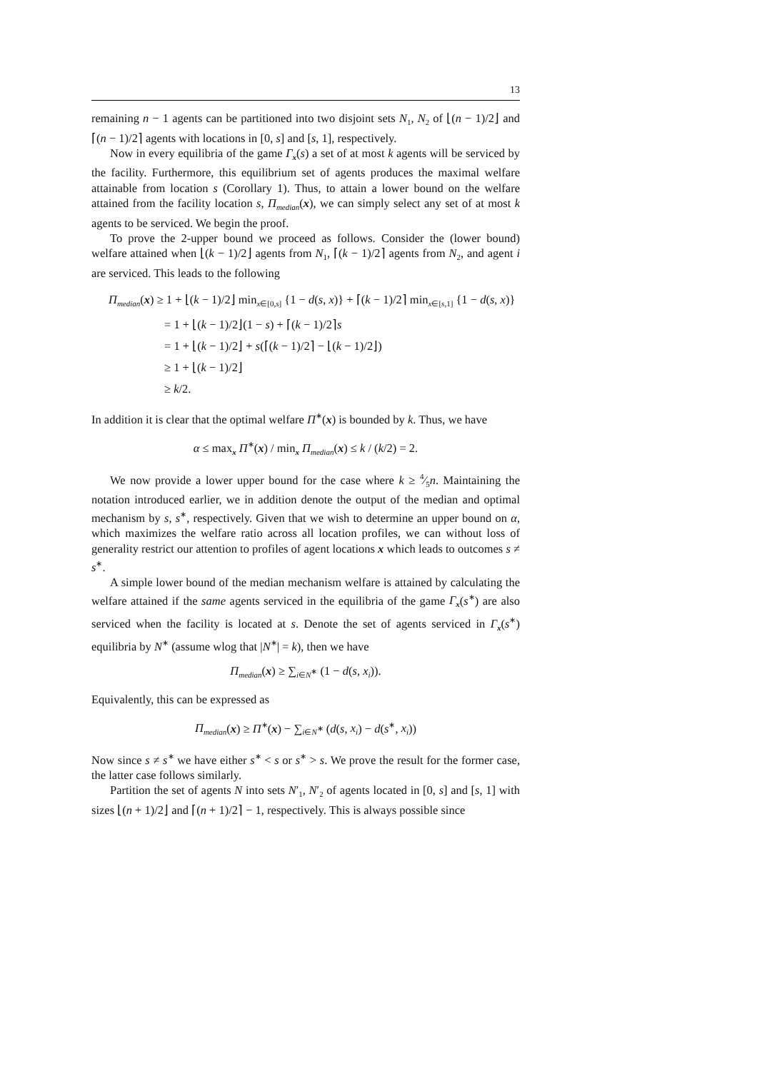13
remaining n − 1 agents can be partitioned into two disjoint sets N<sub>1</sub>, N<sub>2</sub> of ⌊(n − 1)/2⌋ and ⌈(n − 1)/2⌉ agents with locations in [0, s] and [s, 1], respectively.
Now in every equilibria of the game Γ<sub>x</sub>(s) a set of at most k agents will be serviced by the facility. Furthermore, this equilibrium set of agents produces the maximal welfare attainable from location s (Corollary 1). Thus, to attain a lower bound on the welfare attained from the facility location s, Π<sub>median</sub>(x), we can simply select any set of at most k agents to be serviced. We begin the proof.
To prove the 2-upper bound we proceed as follows. Consider the (lower bound) welfare attained when ⌊(k − 1)/2⌋ agents from N<sub>1</sub>, ⌈(k − 1)/2⌉ agents from N<sub>2</sub>, and agent i are serviced. This leads to the following
Π<sub>median</sub>(x) ≥ 1 + ⌊(k − 1)/2⌋ min<sub>x∈[0,s]</sub> {1 − d(s, x)} + ⌈(k − 1)/2⌉ min<sub>x∈[s,1]</sub> {1 − d(s, x)}
= 1 + ⌊(k − 1)/2⌋(1 − s) + ⌈(k − 1)/2⌉s
= 1 + ⌊(k − 1)/2⌋ + s(⌈(k − 1)/2⌉ − ⌊(k − 1)/2⌋)
≥ 1 + ⌊(k − 1)/2⌋
≥ k/2.
In addition it is clear that the optimal welfare Π<sup>∗</sup>(x) is bounded by k. Thus, we have
α ≤ max<sub>x</sub> Π<sup>∗</sup>(x) / min<sub>x</sub> Π<sub>median</sub>(x) ≤ k / (k/2) = 2.
We now provide a lower upper bound for the case where k ≥ 4⁄5n. Maintaining the notation introduced earlier, we in addition denote the output of the median and optimal mechanism by s, s<sup>∗</sup>, respectively. Given that we wish to determine an upper bound on α, which maximizes the welfare ratio across all location profiles, we can without loss of generality restrict our attention to profiles of agent locations x which leads to outcomes s ≠ s<sup>∗</sup>.
A simple lower bound of the median mechanism welfare is attained by calculating the welfare attained if the same agents serviced in the equilibria of the game Γ<sub>x</sub>(s<sup>∗</sup>) are also serviced when the facility is located at s. Denote the set of agents serviced in Γ<sub>x</sub>(s<sup>∗</sup>) equilibria by N<sup>∗</sup> (assume wlog that |N<sup>∗</sup>| = k), then we have
Π<sub>median</sub>(x) ≥ ∑<sub>i∈N<sup>∗</sup></sub> (1 − d(s, x<sub>i</sub>)).
Equivalently, this can be expressed as
Π<sub>median</sub>(x) ≥ Π<sup>∗</sup>(x) − ∑<sub>i∈N<sup>∗</sup></sub> (d(s, x<sub>i</sub>) − d(s<sup>∗</sup>, x<sub>i</sub>))
Now since s ≠ s<sup>∗</sup> we have either s<sup>∗</sup> < s or s<sup>∗</sup> > s. We prove the result for the former case, the latter case follows similarly.
Partition the set of agents N into sets N′<sub>1</sub>, N′<sub>2</sub> of agents located in [0, s] and [s, 1] with sizes ⌊(n + 1)/2⌋ and ⌈(n + 1)/2⌉ − 1, respectively. This is always possible since